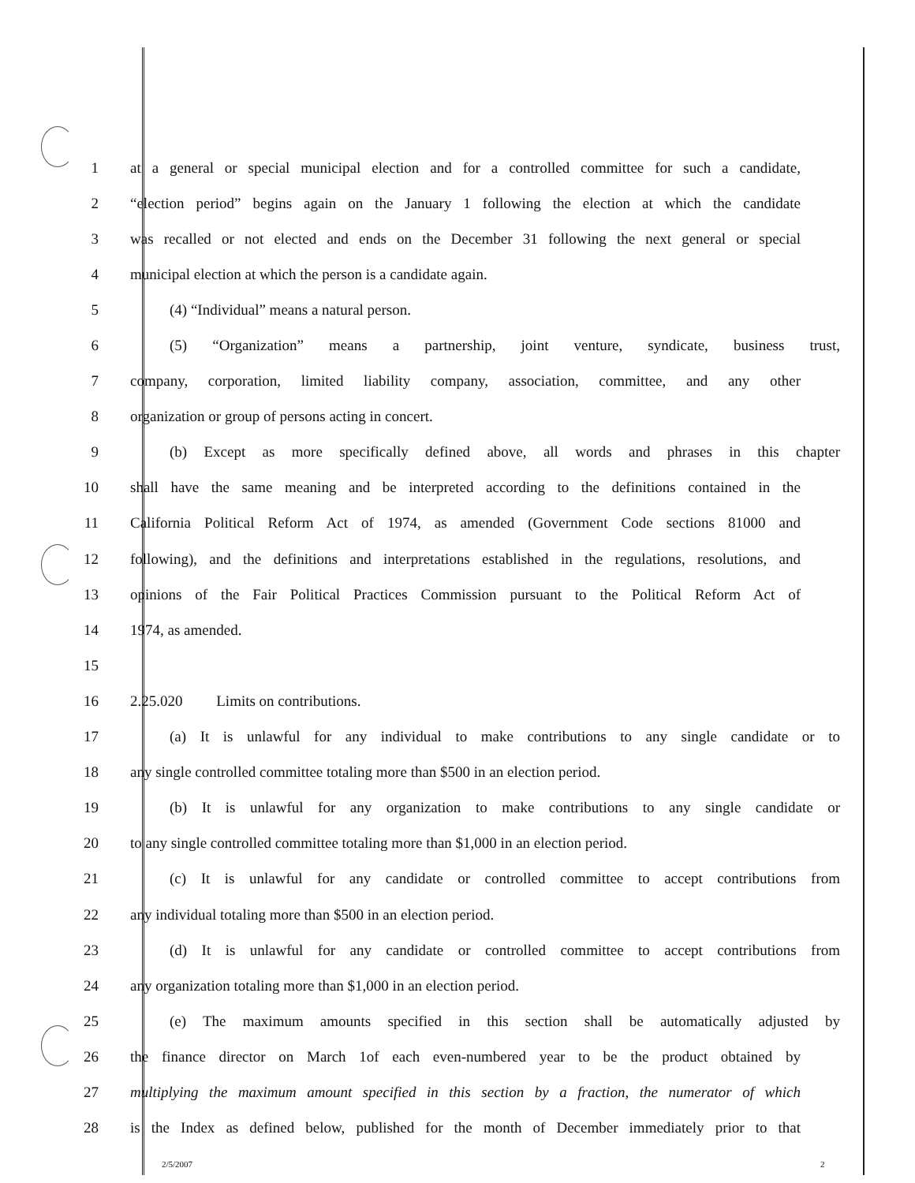1 at a general or special municipal election and for a controlled committee for such a candidate,
2 “election period” begins again on the January 1 following the election at which the candidate
3 was recalled or not elected and ends on the December 31 following the next general or special
4 municipal election at which the person is a candidate again.
5 (4) “Individual” means a natural person.
6 (5) “Organization” means a partnership, joint venture, syndicate, business trust,
7 company, corporation, limited liability company, association, committee, and any other
8 organization or group of persons acting in concert.
9 (b) Except as more specifically defined above, all words and phrases in this chapter
10 shall have the same meaning and be interpreted according to the definitions contained in the
11 California Political Reform Act of 1974, as amended (Government Code sections 81000 and
12 following), and the definitions and interpretations established in the regulations, resolutions, and
13 opinions of the Fair Political Practices Commission pursuant to the Political Reform Act of
14 1974, as amended.
15
16 2.25.020 Limits on contributions.
17 (a) It is unlawful for any individual to make contributions to any single candidate or to
18 any single controlled committee totaling more than $500 in an election period.
19 (b) It is unlawful for any organization to make contributions to any single candidate or
20 to any single controlled committee totaling more than $1,000 in an election period.
21 (c) It is unlawful for any candidate or controlled committee to accept contributions from
22 any individual totaling more than $500 in an election period.
23 (d) It is unlawful for any candidate or controlled committee to accept contributions from
24 any organization totaling more than $1,000 in an election period.
25 (e) The maximum amounts specified in this section shall be automatically adjusted by
26 the finance director on March 1of each even-numbered year to be the product obtained by
27 multiplying the maximum amount specified in this section by a fraction, the numerator of which
28 is the Index as defined below, published for the month of December immediately prior to that
2/5/2007 2